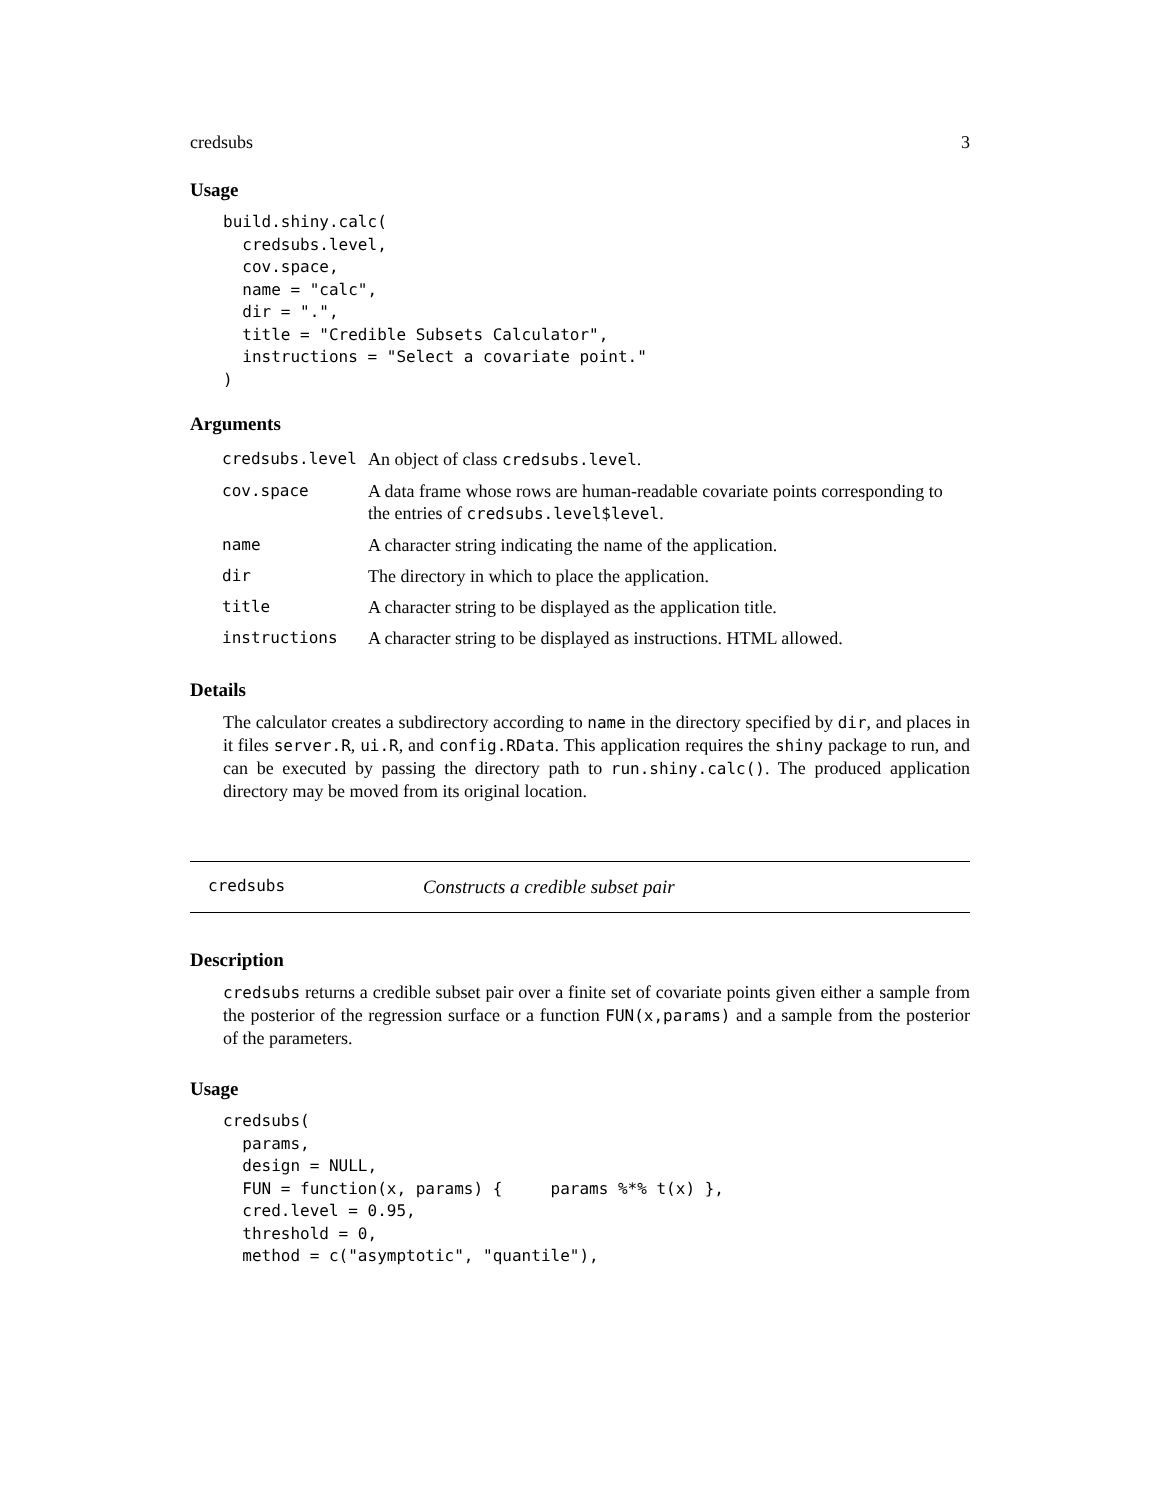credsubs 3
Usage
build.shiny.calc(
  credsubs.level,
  cov.space,
  name = "calc",
  dir = ".",
  title = "Credible Subsets Calculator",
  instructions = "Select a covariate point."
)
Arguments
| credsubs.level | An object of class credsubs.level . |
| cov.space | A data frame whose rows are human-readable covariate points corresponding to the entries of credsubs.level$level . |
| name | A character string indicating the name of the application. |
| dir | The directory in which to place the application. |
| title | A character string to be displayed as the application title. |
| instructions | A character string to be displayed as instructions. HTML allowed. |
Details
The calculator creates a subdirectory according to name in the directory specified by dir, and places in it files server.R, ui.R, and config.RData. This application requires the shiny package to run, and can be executed by passing the directory path to run.shiny.calc(). The produced application directory may be moved from its original location.
credsubs Constructs a credible subset pair
Description
credsubs returns a credible subset pair over a finite set of covariate points given either a sample from the posterior of the regression surface or a function FUN(x,params) and a sample from the posterior of the parameters.
Usage
credsubs(
  params,
  design = NULL,
  FUN = function(x, params) {     params %*% t(x) },
  cred.level = 0.95,
  threshold = 0,
  method = c("asymptotic", "quantile"),